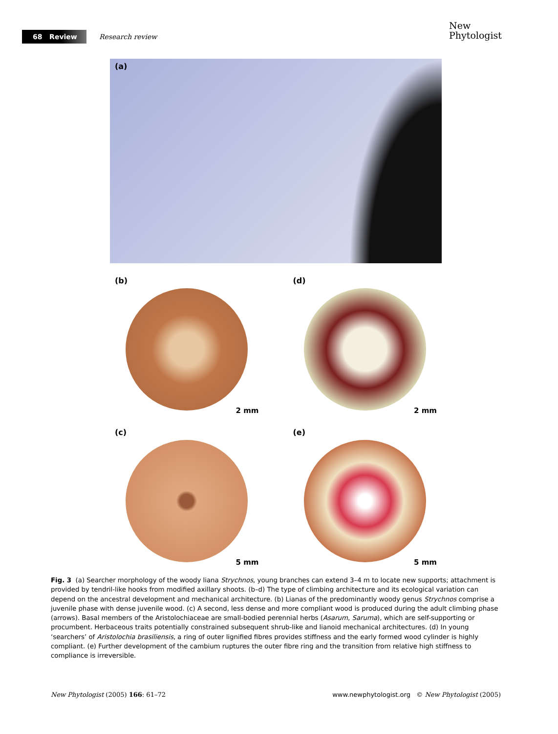68 Review
Research review
New
Phytologist
(a)
(b)
2 mm
(d)
2 mm
(c)
5 mm
(e)
5 mm
Fig. 3 (a) Searcher morphology of the woody liana Strychnos, young branches can extend 3–4 m to locate new supports; attachment is provided by tendril-like hooks from modified axillary shoots. (b–d) The type of climbing architecture and its ecological variation can depend on the ancestral development and mechanical architecture. (b) Lianas of the predominantly woody genus Strychnos comprise a juvenile phase with dense juvenile wood. (c) A second, less dense and more compliant wood is produced during the adult climbing phase (arrows). Basal members of the Aristolochiaceae are small-bodied perennial herbs (Asarum, Saruma), which are self-supporting or procumbent. Herbaceous traits potentially constrained subsequent shrub-like and lianoid mechanical architectures. (d) In young ‘searchers’ of Aristolochia brasiliensis, a ring of outer lignified fibres provides stiffness and the early formed wood cylinder is highly compliant. (e) Further development of the cambium ruptures the outer fibre ring and the transition from relative high stiffness to compliance is irreversible.
New Phytologist (2005) 166: 61–72 www.newphytologist.org © New Phytologist (2005)